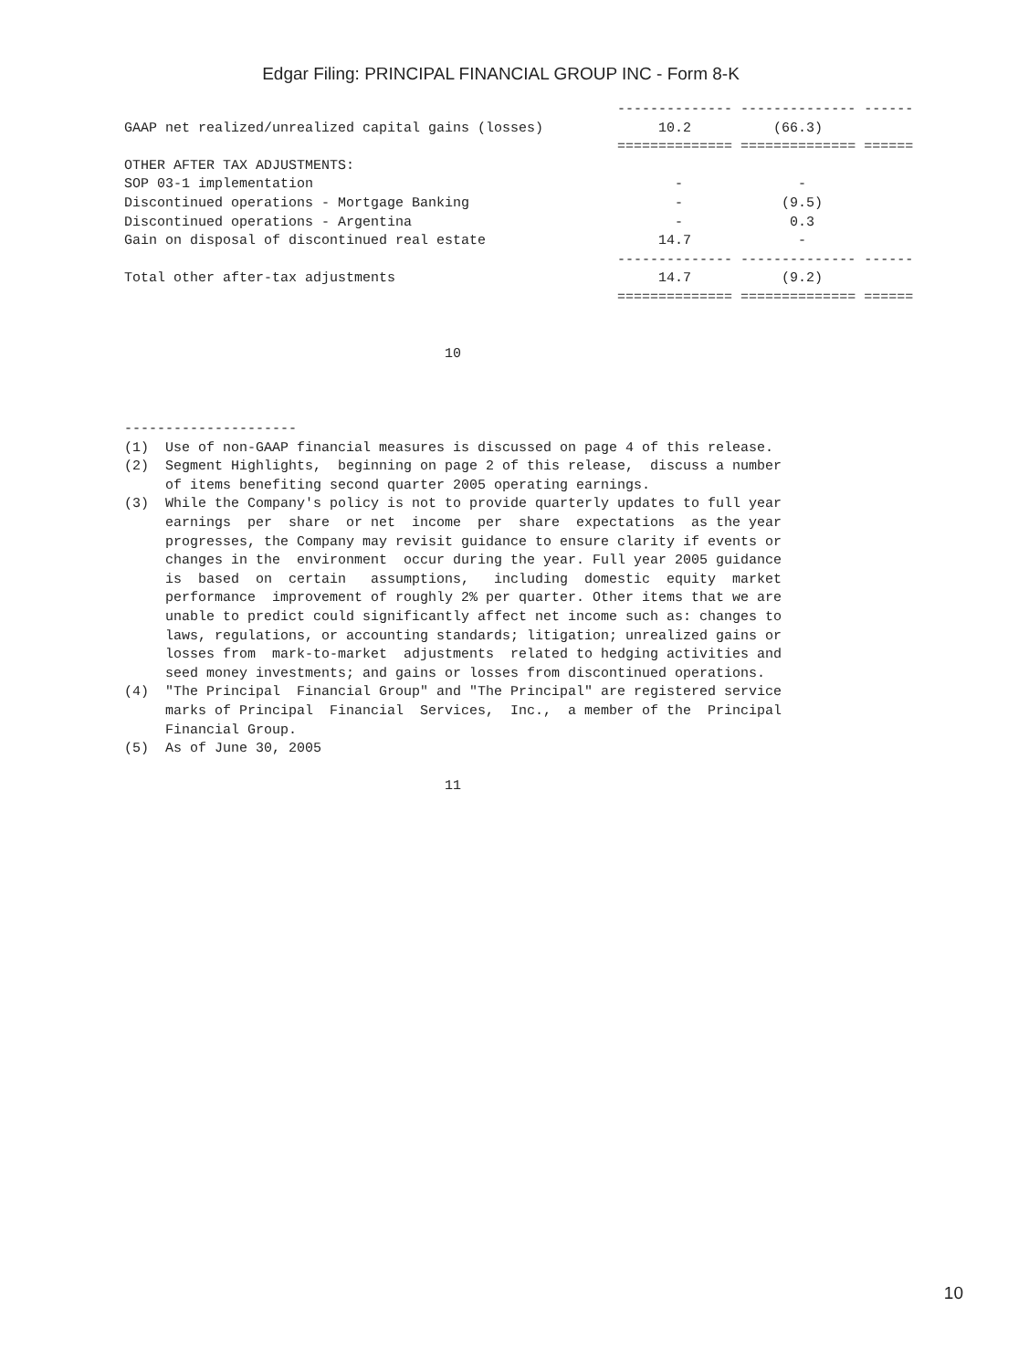Edgar Filing: PRINCIPAL FINANCIAL GROUP INC - Form 8-K
                                                            -------------- -------------- ------
GAAP net realized/unrealized capital gains (losses)              10.2          (66.3)
                                                            ============== ============== ======
OTHER AFTER TAX ADJUSTMENTS:
SOP 03-1 implementation                                            -              -
Discontinued operations - Mortgage Banking                         -            (9.5)
Discontinued operations - Argentina                                -             0.3
Gain on disposal of discontinued real estate                     14.7             -
                                                            -------------- -------------- ------
Total other after-tax adjustments                                14.7           (9.2)
                                                            ============== ============== ======


                                       10



---------------------
(1)  Use of non-GAAP financial measures is discussed on page 4 of this release.
(2)  Segment Highlights,  beginning on page 2 of this release,  discuss a number
     of items benefiting second quarter 2005 operating earnings.
(3)  While the Company's policy is not to provide quarterly updates to full year
     earnings  per  share  or net  income  per  share  expectations  as the year
     progresses, the Company may revisit guidance to ensure clarity if events or
     changes in the  environment  occur during the year. Full year 2005 guidance
     is  based  on  certain   assumptions,   including  domestic  equity  market
     performance  improvement of roughly 2% per quarter. Other items that we are
     unable to predict could significantly affect net income such as: changes to
     laws, regulations, or accounting standards; litigation; unrealized gains or
     losses from  mark-to-market  adjustments  related to hedging activities and
     seed money investments; and gains or losses from discontinued operations.
(4)  "The Principal  Financial Group" and "The Principal" are registered service
     marks of Principal  Financial  Services,  Inc.,  a member of the  Principal
     Financial Group.
(5)  As of June 30, 2005

                                       11
10